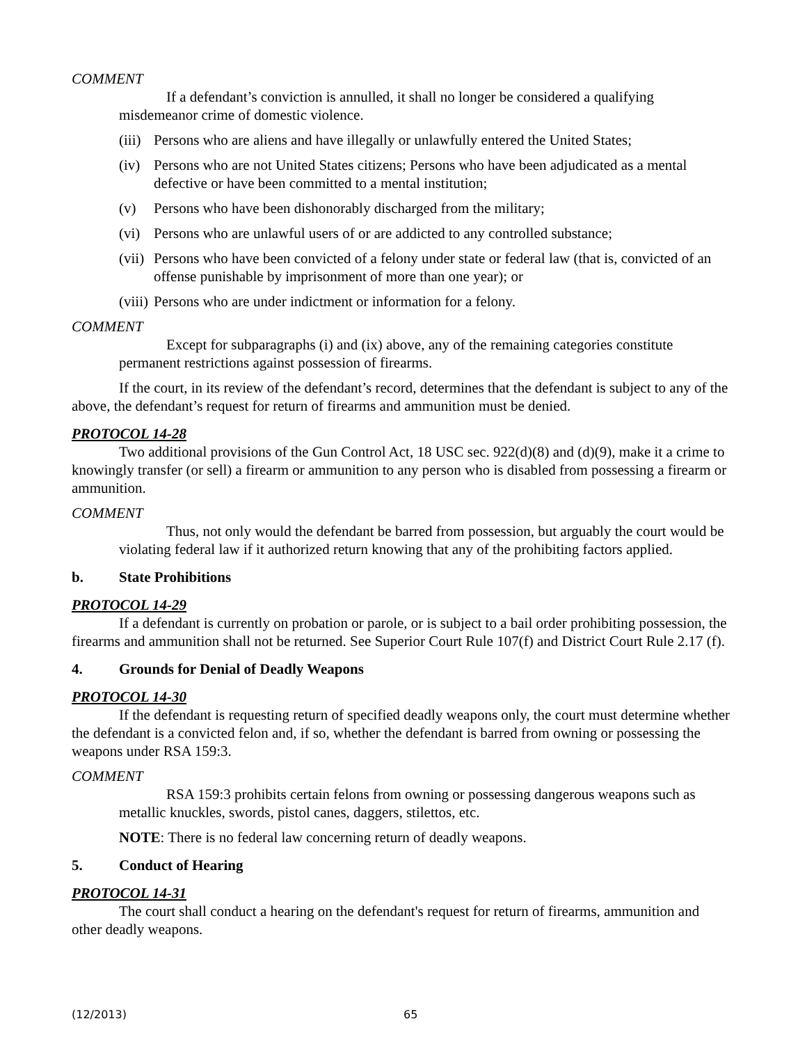COMMENT
If a defendant’s conviction is annulled, it shall no longer be considered a qualifying misdemeanor crime of domestic violence.
(iii) Persons who are aliens and have illegally or unlawfully entered the United States;
(iv) Persons who are not United States citizens; Persons who have been adjudicated as a mental defective or have been committed to a mental institution;
(v) Persons who have been dishonorably discharged from the military;
(vi) Persons who are unlawful users of or are addicted to any controlled substance;
(vii) Persons who have been convicted of a felony under state or federal law (that is, convicted of an offense punishable by imprisonment of more than one year); or
(viii) Persons who are under indictment or information for a felony.
COMMENT
Except for subparagraphs (i) and (ix) above, any of the remaining categories constitute permanent restrictions against possession of firearms.
If the court, in its review of the defendant’s record, determines that the defendant is subject to any of the above, the defendant’s request for return of firearms and ammunition must be denied.
PROTOCOL 14-28
Two additional provisions of the Gun Control Act, 18 USC sec. 922(d)(8) and (d)(9), make it a crime to knowingly transfer (or sell) a firearm or ammunition to any person who is disabled from possessing a firearm or ammunition.
COMMENT
Thus, not only would the defendant be barred from possession, but arguably the court would be violating federal law if it authorized return knowing that any of the prohibiting factors applied.
b. State Prohibitions
PROTOCOL 14-29
If a defendant is currently on probation or parole, or is subject to a bail order prohibiting possession, the firearms and ammunition shall not be returned. See Superior Court Rule 107(f) and District Court Rule 2.17 (f).
4. Grounds for Denial of Deadly Weapons
PROTOCOL 14-30
If the defendant is requesting return of specified deadly weapons only, the court must determine whether the defendant is a convicted felon and, if so, whether the defendant is barred from owning or possessing the weapons under RSA 159:3.
COMMENT
RSA 159:3 prohibits certain felons from owning or possessing dangerous weapons such as metallic knuckles, swords, pistol canes, daggers, stilettos, etc.
NOTE: There is no federal law concerning return of deadly weapons.
5. Conduct of Hearing
PROTOCOL 14-31
The court shall conduct a hearing on the defendant's request for return of firearms, ammunition and other deadly weapons.
(12/2013) 65